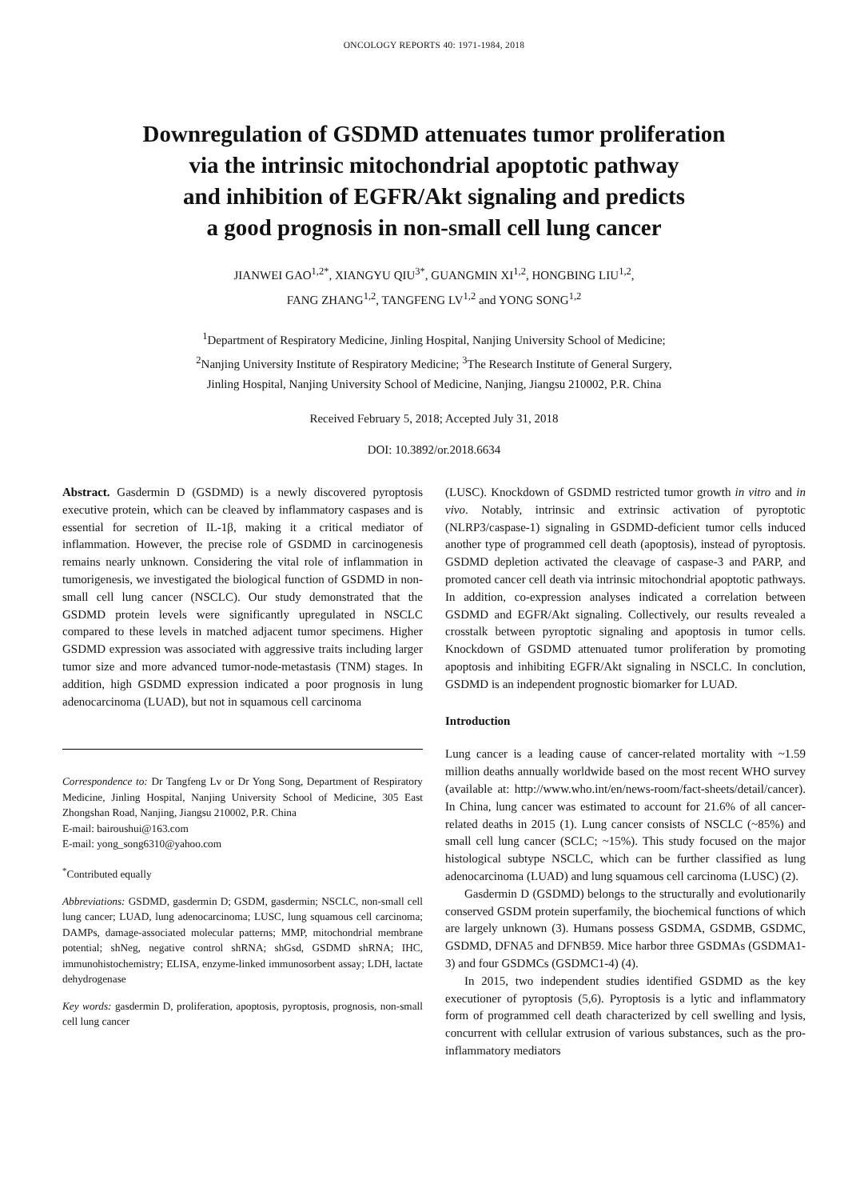ONCOLOGY REPORTS 40: 1971-1984, 2018
Downregulation of GSDMD attenuates tumor proliferation
via the intrinsic mitochondrial apoptotic pathway
and inhibition of EGFR/Akt signaling and predicts
a good prognosis in non-small cell lung cancer
JIANWEI GAO<sup>1,2*</sup>, XIANGYU QIU<sup>3*</sup>, GUANGMIN XI<sup>1,2</sup>, HONGBING LIU<sup>1,2</sup>,
FANG ZHANG<sup>1,2</sup>, TANGFENG LV<sup>1,2</sup> and YONG SONG<sup>1,2</sup>
<sup>1</sup> Department of Respiratory Medicine, Jinling Hospital, Nanjing University School of Medicine;
<sup>2</sup> Nanjing University Institute of Respiratory Medicine; <sup>3</sup>The Research Institute of General Surgery,
Jinling Hospital, Nanjing University School of Medicine, Nanjing, Jiangsu 210002, P.R. China
Received February 5, 2018; Accepted July 31, 2018
DOI: 10.3892/or.2018.6634
Abstract. Gasdermin D (GSDMD) is a newly discovered pyroptosis executive protein, which can be cleaved by inflammatory caspases and is essential for secretion of IL-1β, making it a critical mediator of inflammation. However, the precise role of GSDMD in carcinogenesis remains nearly unknown. Considering the vital role of inflammation in tumorigenesis, we investigated the biological function of GSDMD in non-small cell lung cancer (NSCLC). Our study demonstrated that the GSDMD protein levels were significantly upregulated in NSCLC compared to these levels in matched adjacent tumor specimens. Higher GSDMD expression was associated with aggressive traits including larger tumor size and more advanced tumor-node-metastasis (TNM) stages. In addition, high GSDMD expression indicated a poor prognosis in lung adenocarcinoma (LUAD), but not in squamous cell carcinoma
Correspondence to: Dr Tangfeng Lv or Dr Yong Song, Department of Respiratory Medicine, Jinling Hospital, Nanjing University School of Medicine, 305 East Zhongshan Road, Nanjing, Jiangsu 210002, P.R. China
E-mail: bairoushui@163.com
E-mail: yong_song6310@yahoo.com
<sup>*</sup> Contributed equally
Abbreviations: GSDMD, gasdermin D; GSDM, gasdermin; NSCLC, non-small cell lung cancer; LUAD, lung adenocarcinoma; LUSC, lung squamous cell carcinoma; DAMPs, damage-associated molecular patterns; MMP, mitochondrial membrane potential; shNeg, negative control shRNA; shGsd, GSDMD shRNA; IHC, immunohistochemistry; ELISA, enzyme-linked immunosorbent assay; LDH, lactate dehydrogenase
Key words: gasdermin D, proliferation, apoptosis, pyroptosis, prognosis, non-small cell lung cancer
(LUSC). Knockdown of GSDMD restricted tumor growth in vitro and in vivo. Notably, intrinsic and extrinsic activation of pyroptotic (NLRP3/caspase-1) signaling in GSDMD-deficient tumor cells induced another type of programmed cell death (apoptosis), instead of pyroptosis. GSDMD depletion activated the cleavage of caspase-3 and PARP, and promoted cancer cell death via intrinsic mitochondrial apoptotic pathways. In addition, co-expression analyses indicated a correlation between GSDMD and EGFR/Akt signaling. Collectively, our results revealed a crosstalk between pyroptotic signaling and apoptosis in tumor cells. Knockdown of GSDMD attenuated tumor proliferation by promoting apoptosis and inhibiting EGFR/Akt signaling in NSCLC. In conclution, GSDMD is an independent prognostic biomarker for LUAD.
Introduction
Lung cancer is a leading cause of cancer-related mortality with ~1.59 million deaths annually worldwide based on the most recent WHO survey (available at: http://www.who.int/en/news-room/fact-sheets/detail/cancer). In China, lung cancer was estimated to account for 21.6% of all cancer-related deaths in 2015 (1). Lung cancer consists of NSCLC (~85%) and small cell lung cancer (SCLC; ~15%). This study focused on the major histological subtype NSCLC, which can be further classified as lung adenocarcinoma (LUAD) and lung squamous cell carcinoma (LUSC) (2).
Gasdermin D (GSDMD) belongs to the structurally and evolutionarily conserved GSDM protein superfamily, the biochemical functions of which are largely unknown (3). Humans possess GSDMA, GSDMB, GSDMC, GSDMD, DFNA5 and DFNB59. Mice harbor three GSDMAs (GSDMA1-3) and four GSDMCs (GSDMC1-4) (4).
In 2015, two independent studies identified GSDMD as the key executioner of pyroptosis (5,6). Pyroptosis is a lytic and inflammatory form of programmed cell death characterized by cell swelling and lysis, concurrent with cellular extrusion of various substances, such as the pro-inflammatory mediators